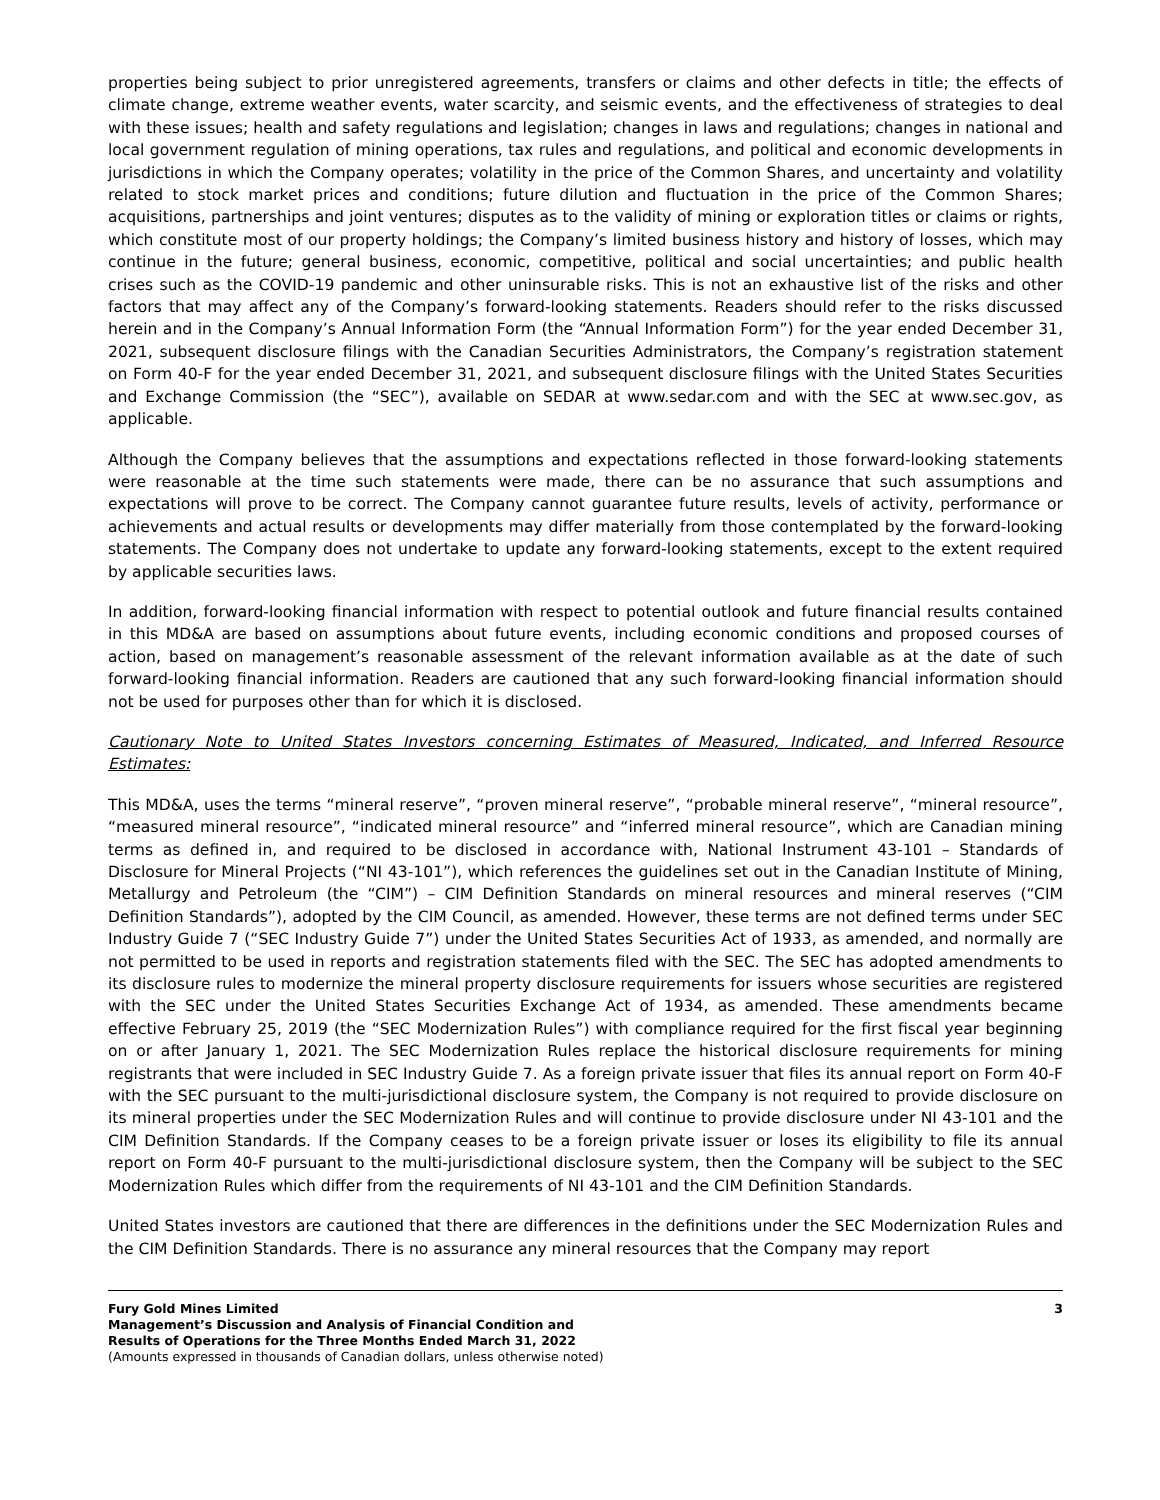properties being subject to prior unregistered agreements, transfers or claims and other defects in title; the effects of climate change, extreme weather events, water scarcity, and seismic events, and the effectiveness of strategies to deal with these issues; health and safety regulations and legislation; changes in laws and regulations; changes in national and local government regulation of mining operations, tax rules and regulations, and political and economic developments in jurisdictions in which the Company operates; volatility in the price of the Common Shares, and uncertainty and volatility related to stock market prices and conditions; future dilution and fluctuation in the price of the Common Shares; acquisitions, partnerships and joint ventures; disputes as to the validity of mining or exploration titles or claims or rights, which constitute most of our property holdings; the Company’s limited business history and history of losses, which may continue in the future; general business, economic, competitive, political and social uncertainties; and public health crises such as the COVID-19 pandemic and other uninsurable risks. This is not an exhaustive list of the risks and other factors that may affect any of the Company’s forward-looking statements. Readers should refer to the risks discussed herein and in the Company’s Annual Information Form (the “Annual Information Form”) for the year ended December 31, 2021, subsequent disclosure filings with the Canadian Securities Administrators, the Company’s registration statement on Form 40-F for the year ended December 31, 2021, and subsequent disclosure filings with the United States Securities and Exchange Commission (the “SEC”), available on SEDAR at www.sedar.com and with the SEC at www.sec.gov, as applicable.
Although the Company believes that the assumptions and expectations reflected in those forward-looking statements were reasonable at the time such statements were made, there can be no assurance that such assumptions and expectations will prove to be correct. The Company cannot guarantee future results, levels of activity, performance or achievements and actual results or developments may differ materially from those contemplated by the forward-looking statements. The Company does not undertake to update any forward-looking statements, except to the extent required by applicable securities laws.
In addition, forward-looking financial information with respect to potential outlook and future financial results contained in this MD&A are based on assumptions about future events, including economic conditions and proposed courses of action, based on management’s reasonable assessment of the relevant information available as at the date of such forward-looking financial information. Readers are cautioned that any such forward-looking financial information should not be used for purposes other than for which it is disclosed.
Cautionary Note to United States Investors concerning Estimates of Measured, Indicated, and Inferred Resource Estimates:
This MD&A, uses the terms “mineral reserve”, “proven mineral reserve”, “probable mineral reserve”, “mineral resource”, “measured mineral resource”, “indicated mineral resource” and “inferred mineral resource”, which are Canadian mining terms as defined in, and required to be disclosed in accordance with, National Instrument 43-101 – Standards of Disclosure for Mineral Projects (“NI 43-101”), which references the guidelines set out in the Canadian Institute of Mining, Metallurgy and Petroleum (the “CIM”) – CIM Definition Standards on mineral resources and mineral reserves (“CIM Definition Standards”), adopted by the CIM Council, as amended. However, these terms are not defined terms under SEC Industry Guide 7 (“SEC Industry Guide 7”) under the United States Securities Act of 1933, as amended, and normally are not permitted to be used in reports and registration statements filed with the SEC. The SEC has adopted amendments to its disclosure rules to modernize the mineral property disclosure requirements for issuers whose securities are registered with the SEC under the United States Securities Exchange Act of 1934, as amended. These amendments became effective February 25, 2019 (the “SEC Modernization Rules”) with compliance required for the first fiscal year beginning on or after January 1, 2021. The SEC Modernization Rules replace the historical disclosure requirements for mining registrants that were included in SEC Industry Guide 7. As a foreign private issuer that files its annual report on Form 40-F with the SEC pursuant to the multi-jurisdictional disclosure system, the Company is not required to provide disclosure on its mineral properties under the SEC Modernization Rules and will continue to provide disclosure under NI 43-101 and the CIM Definition Standards. If the Company ceases to be a foreign private issuer or loses its eligibility to file its annual report on Form 40-F pursuant to the multi-jurisdictional disclosure system, then the Company will be subject to the SEC Modernization Rules which differ from the requirements of NI 43-101 and the CIM Definition Standards.
United States investors are cautioned that there are differences in the definitions under the SEC Modernization Rules and the CIM Definition Standards. There is no assurance any mineral resources that the Company may report
Fury Gold Mines Limited
Management’s Discussion and Analysis of Financial Condition and
Results of Operations for the Three Months Ended March 31, 2022
(Amounts expressed in thousands of Canadian dollars, unless otherwise noted)
3